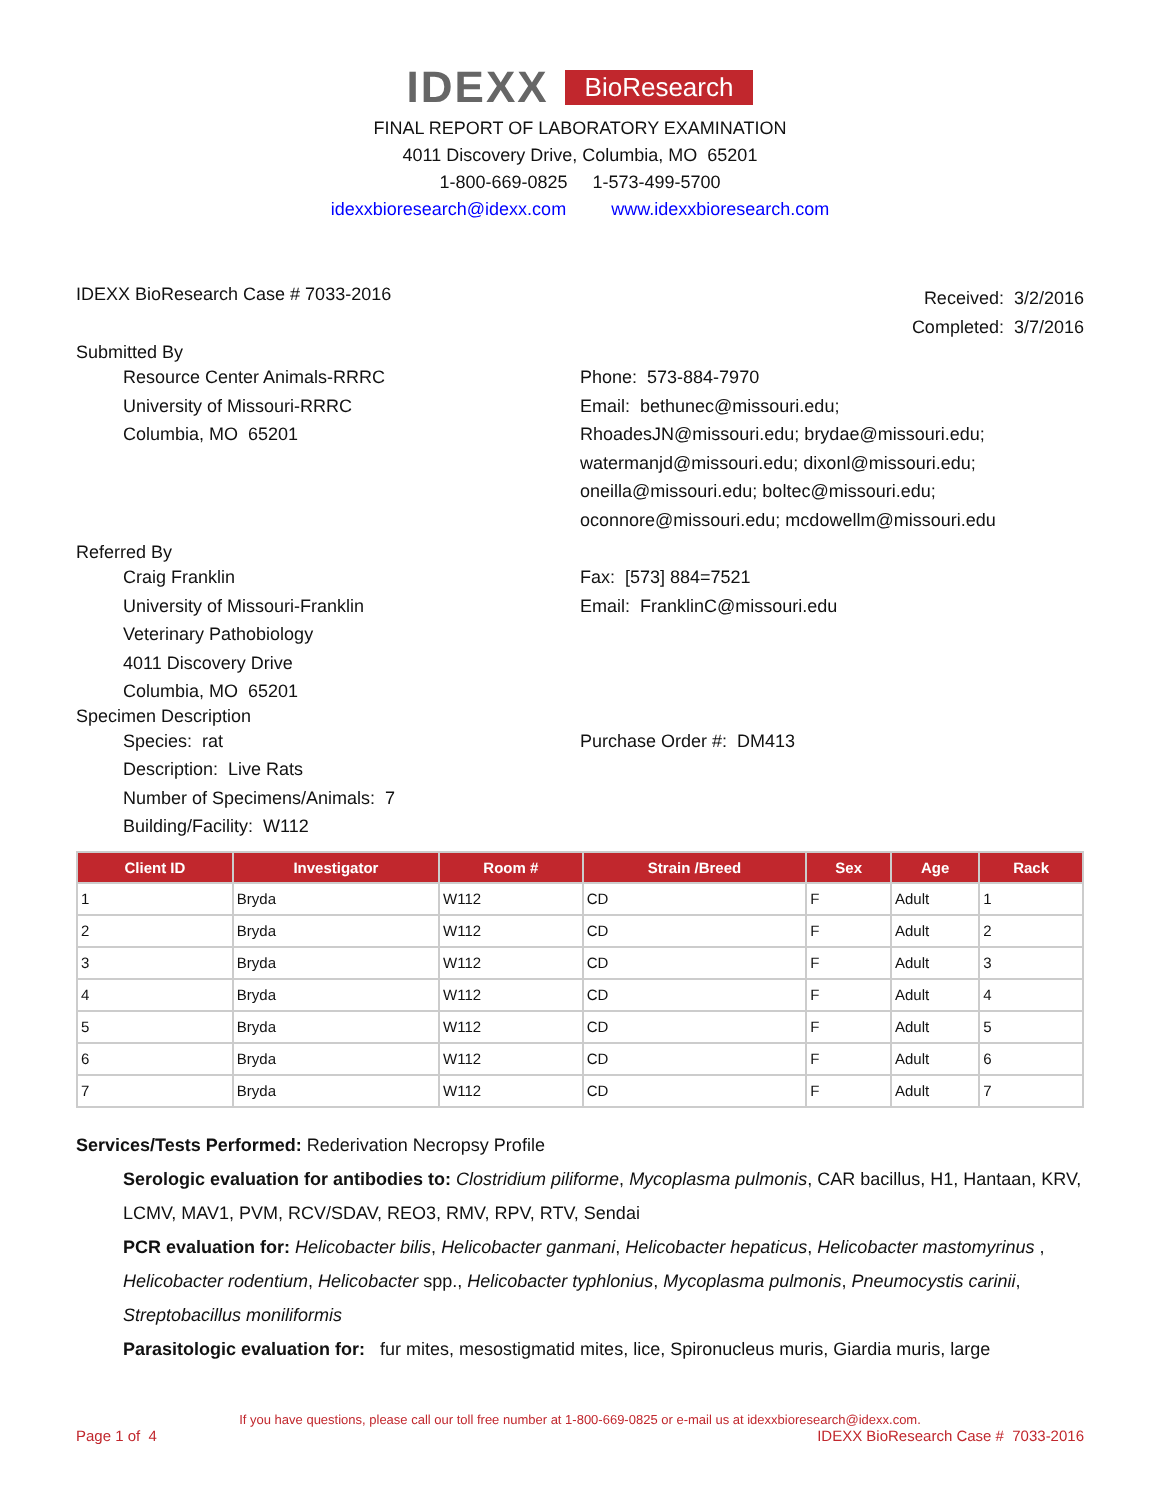IDEXX BioResearch
FINAL REPORT OF LABORATORY EXAMINATION
4011 Discovery Drive, Columbia, MO 65201
1-800-669-0825 1-573-499-5700
idexxbioresearch@idexx.com www.idexxbioresearch.com
IDEXX BioResearch Case # 7033-2016
Received: 3/2/2016
Completed: 3/7/2016
Submitted By
Resource Center Animals-RRRC
University of Missouri-RRRC
Columbia, MO 65201
Phone: 573-884-7970
Email: bethunec@missouri.edu;
RhoadesJN@missouri.edu; brydae@missouri.edu;
watermanjd@missouri.edu; dixonl@missouri.edu;
oneilla@missouri.edu; boltec@missouri.edu;
oconnore@missouri.edu; mcdowellm@missouri.edu
Referred By
Craig Franklin
University of Missouri-Franklin
Veterinary Pathobiology
4011 Discovery Drive
Columbia, MO 65201
Fax: [573] 884=7521
Email: FranklinC@missouri.edu
Specimen Description
Species: rat
Description: Live Rats
Number of Specimens/Animals: 7
Building/Facility: W112
Purchase Order #: DM413
| Client ID | Investigator | Room # | Strain /Breed | Sex | Age | Rack |
| --- | --- | --- | --- | --- | --- | --- |
| 1 | Bryda | W112 | CD | F | Adult | 1 |
| 2 | Bryda | W112 | CD | F | Adult | 2 |
| 3 | Bryda | W112 | CD | F | Adult | 3 |
| 4 | Bryda | W112 | CD | F | Adult | 4 |
| 5 | Bryda | W112 | CD | F | Adult | 5 |
| 6 | Bryda | W112 | CD | F | Adult | 6 |
| 7 | Bryda | W112 | CD | F | Adult | 7 |
Services/Tests Performed: Rederivation Necropsy Profile
Serologic evaluation for antibodies to: Clostridium piliforme, Mycoplasma pulmonis, CAR bacillus, H1, Hantaan, KRV, LCMV, MAV1, PVM, RCV/SDAV, REO3, RMV, RPV, RTV, Sendai
PCR evaluation for: Helicobacter bilis, Helicobacter ganmani, Helicobacter hepaticus, Helicobacter mastomyrinus , Helicobacter rodentium, Helicobacter spp., Helicobacter typhlonius, Mycoplasma pulmonis, Pneumocystis carinii, Streptobacillus moniliformis
Parasitologic evaluation for: fur mites, mesostigmatid mites, lice, Spironucleus muris, Giardia muris, large
If you have questions, please call our toll free number at 1-800-669-0825 or e-mail us at idexxbioresearch@idexx.com.
Page 1 of 4 IDEXX BioResearch Case # 7033-2016